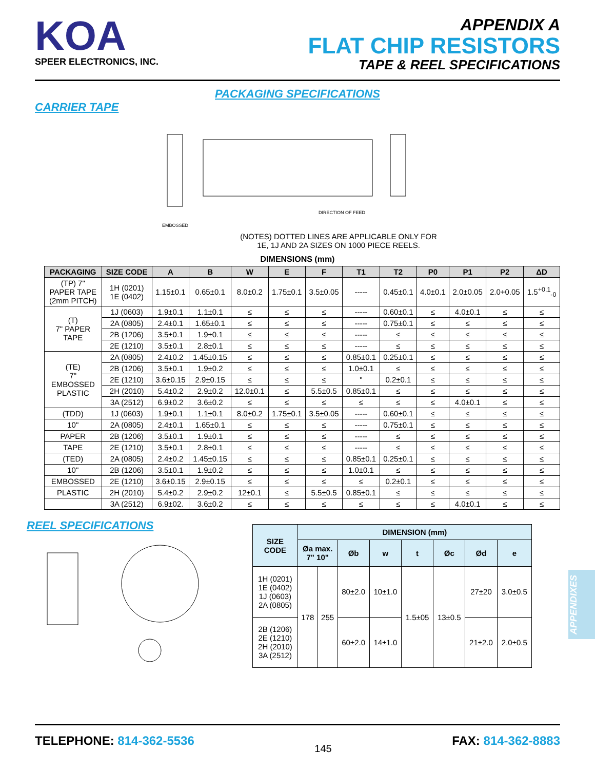KOA
SPEER ELECTRONICS, INC.
APPENDIX A
FLAT CHIP RESISTORS
TAPE & REEL SPECIFICATIONS
PACKAGING SPECIFICATIONS
CARRIER TAPE
DIRECTION OF FEED
EMBOSSED
(NOTES) DOTTED LINES ARE APPLICABLE ONLY FOR
1E, 1J AND 2A SIZES ON 1000 PIECE REELS.
DIMENSIONS (mm)
| PACKAGING | SIZE CODE | A | B | W | E | F | T1 | T2 | P0 | P1 | P2 | ΔD |
| --- | --- | --- | --- | --- | --- | --- | --- | --- | --- | --- | --- | --- |
| (TP) 7" PAPER TAPE (2mm PITCH) | 1H (0201) 1E (0402) | 1.15±0.1 | 0.65±0.1 | 8.0±0.2 | 1.75±0.1 | 3.5±0.05 | ----- | 0.45±0.1 | 4.0±0.1 | 2.0±0.05 | 2.0+0.05 | 1.5<sup>+0.1</sup><sub>-0</sub> |
| (T) 7" PAPER TAPE | 1J (0603) | 1.9±0.1 | 1.1±0.1 | ≤ | ≤ | ≤ | ----- | 0.60±0.1 | ≤ | 4.0±0.1 | ≤ | ≤ |
| | 2A (0805) | 2.4±0.1 | 1.65±0.1 | ≤ | ≤ | ≤ | ----- | 0.75±0.1 | ≤ | ≤ | ≤ | ≤ |
| | 2B (1206) | 3.5±0.1 | 1.9±0.1 | ≤ | ≤ | ≤ | ----- | ≤ | ≤ | ≤ | ≤ | ≤ |
| | 2E (1210) | 3.5±0.1 | 2.8±0.1 | ≤ | ≤ | ≤ | ----- | ≤ | ≤ | ≤ | ≤ | ≤ |
| (TE) 7" EMBOSSED PLASTIC | 2A (0805) | 2.4±0.2 | 1.45±0.15 | ≤ | ≤ | ≤ | 0.85±0.1 | 0.25±0.1 | ≤ | ≤ | ≤ | ≤ |
| | 2B (1206) | 3.5±0.1 | 1.9±0.2 | ≤ | ≤ | ≤ | 1.0±0.1 | ≤ | ≤ | ≤ | ≤ | ≤ |
| | 2E (1210) | 3.6±0.15 | 2.9±0.15 | ≤ | ≤ | ≤ | " | 0.2±0.1 | ≤ | ≤ | ≤ | ≤ |
| | 2H (2010) | 5.4±0.2 | 2.9±0.2 | 12.0±0.1 | ≤ | 5.5±0.5 | 0.85±0.1 | ≤ | ≤ | ≤ | ≤ | ≤ |
| | 3A (2512) | 6.9±0.2 | 3.6±0.2 | ≤ | ≤ | ≤ | ≤ | ≤ | ≤ | 4.0±0.1 | ≤ | ≤ |
| (TDD) | 1J (0603) | 1.9±0.1 | 1.1±0.1 | 8.0±0.2 | 1.75±0.1 | 3.5±0.05 | ----- | 0.60±0.1 | ≤ | ≤ | ≤ | ≤ |
| 10" | 2A (0805) | 2.4±0.1 | 1.65±0.1 | ≤ | ≤ | ≤ | ----- | 0.75±0.1 | ≤ | ≤ | ≤ | ≤ |
| PAPER | 2B (1206) | 3.5±0.1 | 1.9±0.1 | ≤ | ≤ | ≤ | ----- | ≤ | ≤ | ≤ | ≤ | ≤ |
| TAPE | 2E (1210) | 3.5±0.1 | 2.8±0.1 | ≤ | ≤ | ≤ | ----- | ≤ | ≤ | ≤ | ≤ | ≤ |
| (TED) | 2A (0805) | 2.4±0.2 | 1.45±0.15 | ≤ | ≤ | ≤ | 0.85±0.1 | 0.25±0.1 | ≤ | ≤ | ≤ | ≤ |
| 10" | 2B (1206) | 3.5±0.1 | 1.9±0.2 | ≤ | ≤ | ≤ | 1.0±0.1 | ≤ | ≤ | ≤ | ≤ | ≤ |
| EMBOSSED | 2E (1210) | 3.6±0.15 | 2.9±0.15 | ≤ | ≤ | ≤ | ≤ | 0.2±0.1 | ≤ | ≤ | ≤ | ≤ |
| PLASTIC | 2H (2010) | 5.4±0.2 | 2.9±0.2 | 12±0.1 | ≤ | 5.5±0.5 | 0.85±0.1 | ≤ | ≤ | ≤ | ≤ | ≤ |
| | 3A (2512) | 6.9±02. | 3.6±0.2 | ≤ | ≤ | ≤ | ≤ | ≤ | ≤ | 4.0±0.1 | ≤ | ≤ |
REEL SPECIFICATIONS
| SIZE CODE | DIMENSION (mm) | | | | | | | |
| --- | --- | --- | --- | --- | --- | --- | --- | --- |
| | Øa max. 7" 10" | | Øb | w | t | Øc | Ød | e |
| 1H (0201) 1E (0402) 1J (0603) 2A (0805) | 178 | 255 | 80±2.0 | 10±1.0 | 1.5±05 | 13±0.5 | 27±20 | 3.0±0.5 |
| 2B (1206) 2E (1210) 2H (2010) 3A (2512) | | | 60±2.0 | 14±1.0 | | | 21±2.0 | 2.0±0.5 |
APPENDIXES
TELEPHONE: 814-362-5536 145 FAX: 814-362-8883